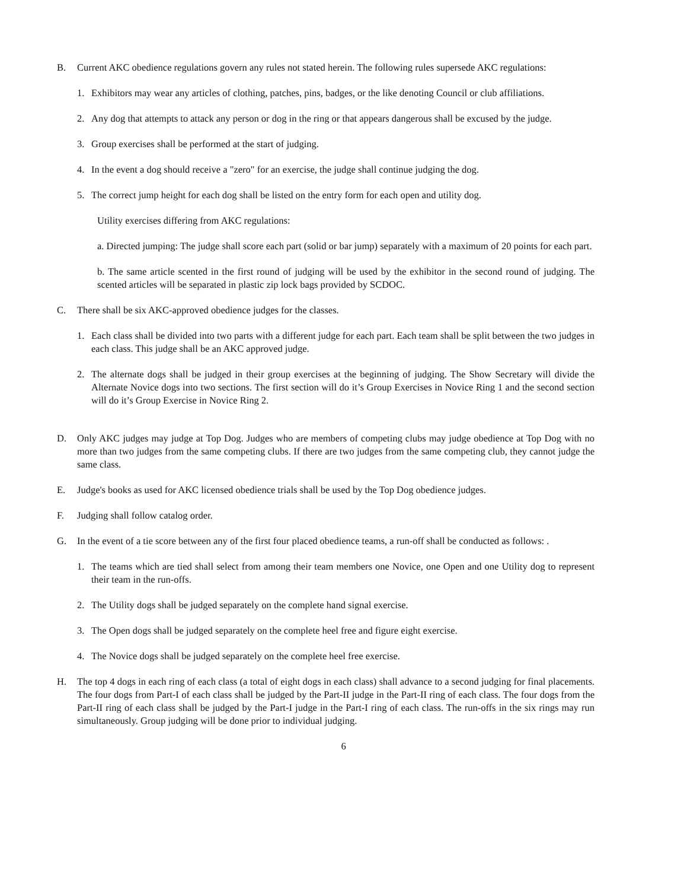B. Current AKC obedience regulations govern any rules not stated herein. The following rules supersede AKC regulations:
1. Exhibitors may wear any articles of clothing, patches, pins, badges, or the like denoting Council or club affiliations.
2. Any dog that attempts to attack any person or dog in the ring or that appears dangerous shall be excused by the judge.
3. Group exercises shall be performed at the start of judging.
4. In the event a dog should receive a "zero" for an exercise, the judge shall continue judging the dog.
5. The correct jump height for each dog shall be listed on the entry form for each open and utility dog.
Utility exercises differing from AKC regulations:
a. Directed jumping: The judge shall score each part (solid or bar jump) separately with a maximum of 20 points for each part.
b. The same article scented in the first round of judging will be used by the exhibitor in the second round of judging. The scented articles will be separated in plastic zip lock bags provided by SCDOC.
C. There shall be six AKC-approved obedience judges for the classes.
1. Each class shall be divided into two parts with a different judge for each part. Each team shall be split between the two judges in each class. This judge shall be an AKC approved judge.
2. The alternate dogs shall be judged in their group exercises at the beginning of judging. The Show Secretary will divide the Alternate Novice dogs into two sections. The first section will do it’s Group Exercises in Novice Ring 1 and the second section will do it’s Group Exercise in Novice Ring 2.
D. Only AKC judges may judge at Top Dog. Judges who are members of competing clubs may judge obedience at Top Dog with no more than two judges from the same competing clubs. If there are two judges from the same competing club, they cannot judge the same class.
E. Judge's books as used for AKC licensed obedience trials shall be used by the Top Dog obedience judges.
F. Judging shall follow catalog order.
G. In the event of a tie score between any of the first four placed obedience teams, a run-off shall be conducted as follows: .
1. The teams which are tied shall select from among their team members one Novice, one Open and one Utility dog to represent their team in the run-offs.
2. The Utility dogs shall be judged separately on the complete hand signal exercise.
3. The Open dogs shall be judged separately on the complete heel free and figure eight exercise.
4. The Novice dogs shall be judged separately on the complete heel free exercise.
H. The top 4 dogs in each ring of each class (a total of eight dogs in each class) shall advance to a second judging for final placements. The four dogs from Part-I of each class shall be judged by the Part-II judge in the Part-II ring of each class. The four dogs from the Part-II ring of each class shall be judged by the Part-I judge in the Part-I ring of each class. The run-offs in the six rings may run simultaneously. Group judging will be done prior to individual judging.
6